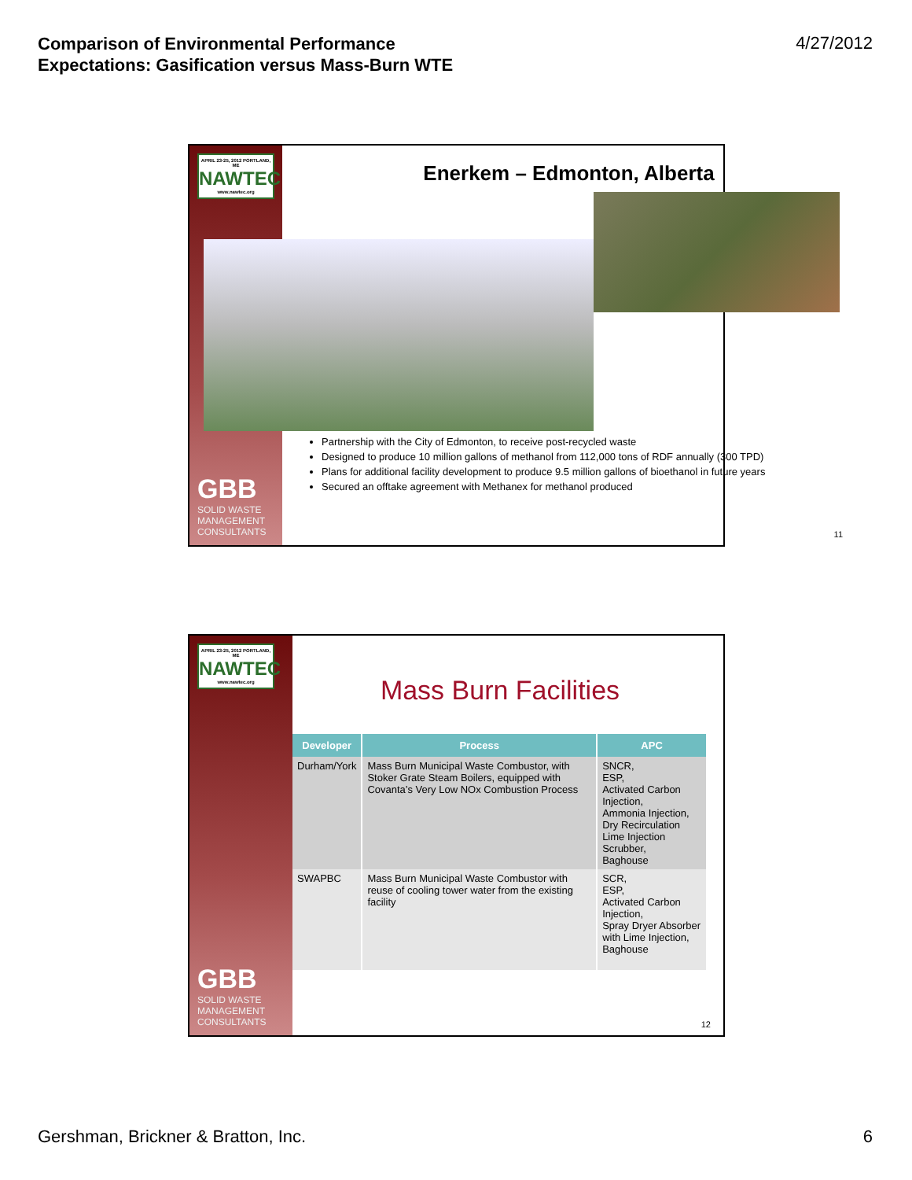Comparison of Environmental Performance
Expectations: Gasification versus Mass-Burn WTE
4/27/2012
APRIL 23-25, 2012 PORTLAND, ME
NAWTEC
www.nawtec.org
GBB
SOLID WASTE
MANAGEMENT
CONSULTANTS
Enerkem – Edmonton, Alberta
Partnership with the City of Edmonton, to receive post-recycled waste
Designed to produce 10 million gallons of methanol from 112,000 tons of RDF annually (300 TPD)
Plans for additional facility development to produce 9.5 million gallons of bioethanol in future years
Secured an offtake agreement with Methanex for methanol produced
11
APRIL 23-25, 2012 PORTLAND, ME
NAWTEC
www.nawtec.org
GBB
SOLID WASTE
MANAGEMENT
CONSULTANTS
Mass Burn Facilities
| Developer | Process | APC |
| --- | --- | --- |
| Durham/York | Mass Burn Municipal Waste Combustor, with Stoker Grate Steam Boilers, equipped with Covanta’s Very Low NOx Combustion Process | SNCR, ESP, Activated Carbon Injection, Ammonia Injection, Dry Recirculation Lime Injection Scrubber, Baghouse |
| SWAPBC | Mass Burn Municipal Waste Combustor with reuse of cooling tower water from the existing facility | SCR, ESP, Activated Carbon Injection, Spray Dryer Absorber with Lime Injection, Baghouse |
12
Gershman, Brickner & Bratton, Inc. 6